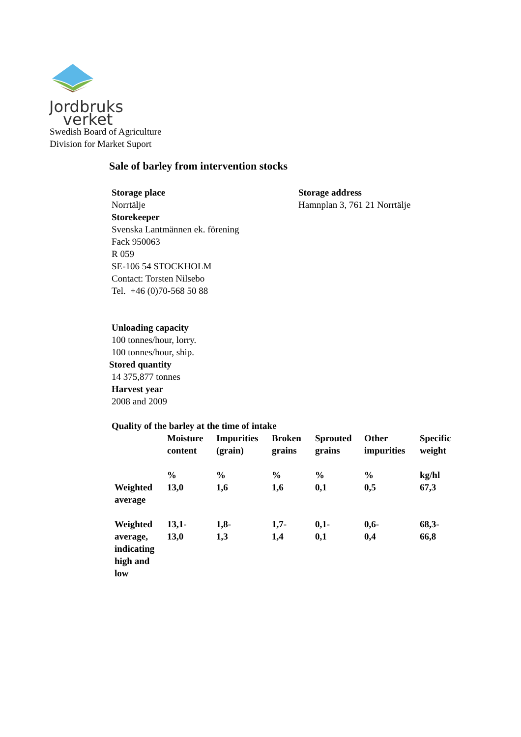Jordbruks
verket
Swedish Board of Agriculture
Division for Market Suport
Sale of barley from intervention stocks
Storage place
Norrtälje
Storekeeper
Svenska Lantmännen ek. förening
Fack 950063
R 059
SE-106 54 STOCKHOLM
Contact: Torsten Nilsebo
Tel. +46 (0)70-568 50 88
Storage address
Hamnplan 3, 761 21 Norrtälje
Unloading capacity
100 tonnes/hour, lorry.
100 tonnes/hour, ship.
Stored quantity
14 375,877 tonnes
Harvest year
2008 and 2009
Quality of the barley at the time of intake
| | Moisture content | Impurities (grain) | Broken grains | Sprouted grains | Other impurities | Specific weight |
| --- | --- | --- | --- | --- | --- | --- |
| | % | % | % | % | % | kg/hl |
| Weighted average | 13,0 | 1,6 | 1,6 | 0,1 | 0,5 | 67,3 |
| Weighted average, indicating high and low | 13,1- 13,0 | 1,8- 1,3 | 1,7- 1,4 | 0,1- 0,1 | 0,6- 0,4 | 68,3- 66,8 |